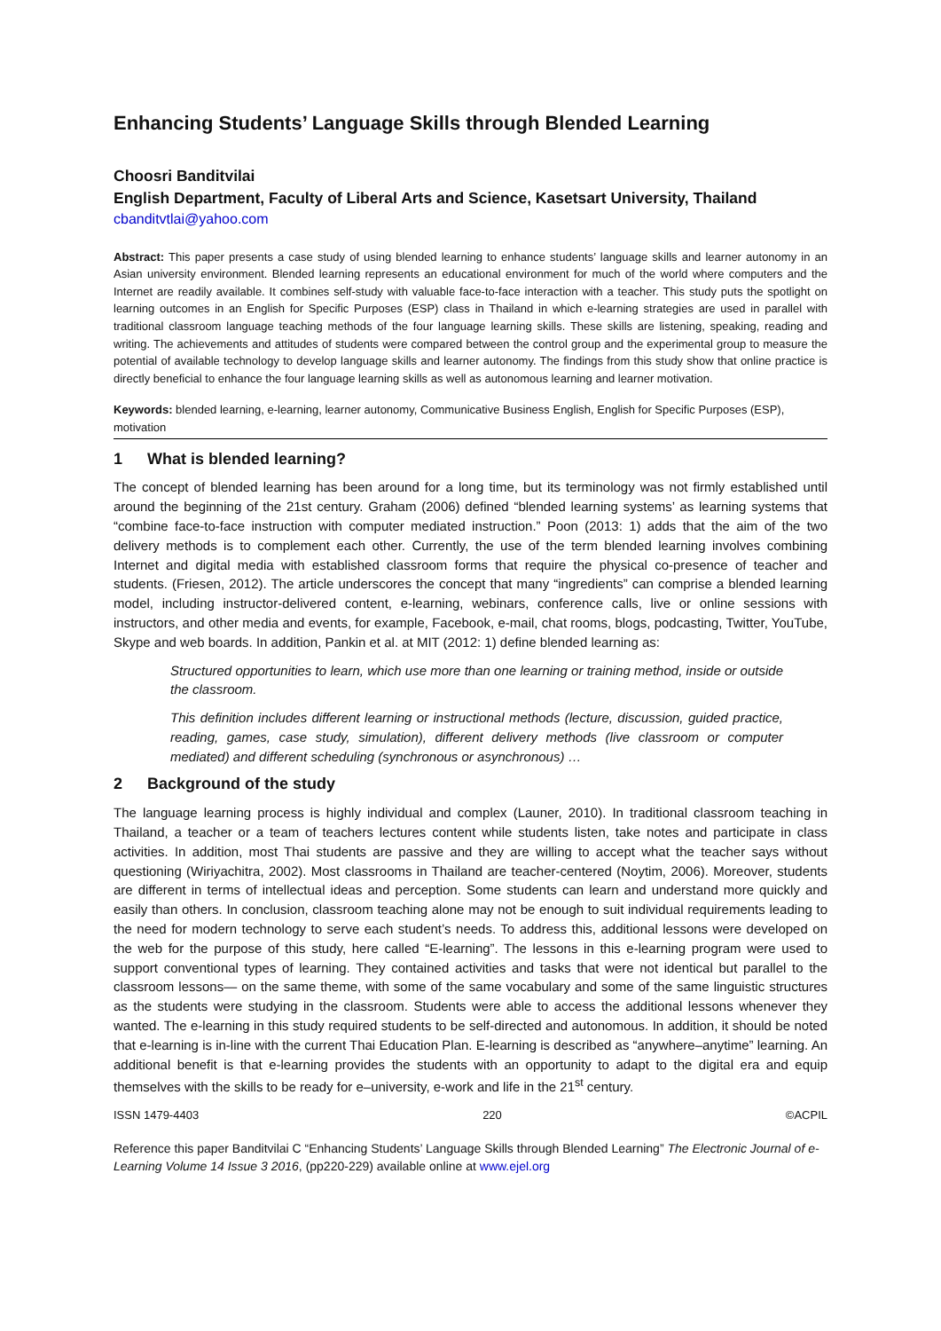Enhancing Students’ Language Skills through Blended Learning
Choosri Banditvilai
English Department, Faculty of Liberal Arts and Science, Kasetsart University, Thailand
cbanditvtlai@yahoo.com
Abstract: This paper presents a case study of using blended learning to enhance students’ language skills and learner autonomy in an Asian university environment. Blended learning represents an educational environment for much of the world where computers and the Internet are readily available. It combines self-study with valuable face-to-face interaction with a teacher. This study puts the spotlight on learning outcomes in an English for Specific Purposes (ESP) class in Thailand in which e-learning strategies are used in parallel with traditional classroom language teaching methods of the four language learning skills. These skills are listening, speaking, reading and writing. The achievements and attitudes of students were compared between the control group and the experimental group to measure the potential of available technology to develop language skills and learner autonomy. The findings from this study show that online practice is directly beneficial to enhance the four language learning skills as well as autonomous learning and learner motivation.
Keywords: blended learning, e-learning, learner autonomy, Communicative Business English, English for Specific Purposes (ESP), motivation
1 What is blended learning?
The concept of blended learning has been around for a long time, but its terminology was not firmly established until around the beginning of the 21st century. Graham (2006) defined “blended learning systems’ as learning systems that “combine face-to-face instruction with computer mediated instruction.” Poon (2013: 1) adds that the aim of the two delivery methods is to complement each other. Currently, the use of the term blended learning involves combining Internet and digital media with established classroom forms that require the physical co-presence of teacher and students. (Friesen, 2012). The article underscores the concept that many “ingredients” can comprise a blended learning model, including instructor-delivered content, e-learning, webinars, conference calls, live or online sessions with instructors, and other media and events, for example, Facebook, e-mail, chat rooms, blogs, podcasting, Twitter, YouTube, Skype and web boards. In addition, Pankin et al. at MIT (2012: 1) define blended learning as:
Structured opportunities to learn, which use more than one learning or training method, inside or outside the classroom.
This definition includes different learning or instructional methods (lecture, discussion, guided practice, reading, games, case study, simulation), different delivery methods (live classroom or computer mediated) and different scheduling (synchronous or asynchronous) …
2 Background of the study
The language learning process is highly individual and complex (Launer, 2010). In traditional classroom teaching in Thailand, a teacher or a team of teachers lectures content while students listen, take notes and participate in class activities. In addition, most Thai students are passive and they are willing to accept what the teacher says without questioning (Wiriyachitra, 2002). Most classrooms in Thailand are teacher-centered (Noytim, 2006). Moreover, students are different in terms of intellectual ideas and perception. Some students can learn and understand more quickly and easily than others. In conclusion, classroom teaching alone may not be enough to suit individual requirements leading to the need for modern technology to serve each student’s needs. To address this, additional lessons were developed on the web for the purpose of this study, here called “E-learning”. The lessons in this e-learning program were used to support conventional types of learning. They contained activities and tasks that were not identical but parallel to the classroom lessons— on the same theme, with some of the same vocabulary and some of the same linguistic structures as the students were studying in the classroom. Students were able to access the additional lessons whenever they wanted. The e-learning in this study required students to be self-directed and autonomous. In addition, it should be noted that e-learning is in-line with the current Thai Education Plan. E-learning is described as “anywhere–anytime” learning. An additional benefit is that e-learning provides the students with an opportunity to adapt to the digital era and equip themselves with the skills to be ready for e–university, e-work and life in the 21<sup>st</sup> century.
ISSN 1479-4403 220 ©ACPIL
Reference this paper Banditvilai C “Enhancing Students’ Language Skills through Blended Learning” The Electronic Journal of e-Learning Volume 14 Issue 3 2016, (pp220-229) available online at www.ejel.org